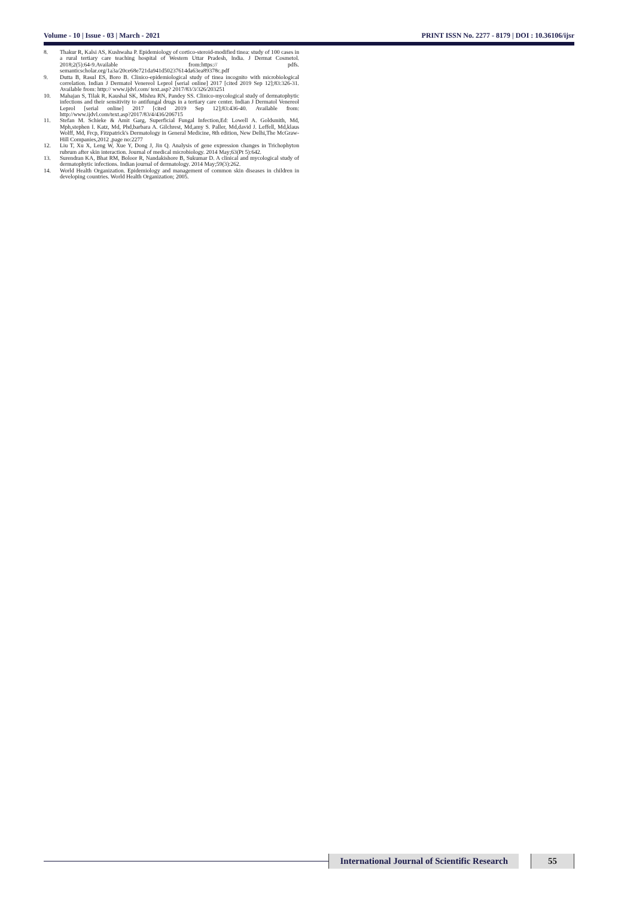Volume - 10 | Issue - 03 | March - 2021 PRINT ISSN No. 2277 - 8179 | DOI : 10.36106/ijsr
8. Thakur R, Kalsi AS, Kushwaha P. Epidemiology of cortico-steroid-modified tinea: study of 100 cases in a rural tertiary care teaching hospital of Western Uttar Pradesh, India. J Dermat Cosmetol. 2018;2(5):64-9.Available from:https:// pdfs. semanticscholar.org/1a3a/20ce68e721da941d50237614da63ea89378c.pdf
9. Dutta B, Rasul ES, Boro B. Clinico-epidemiological study of tinea incognito with microbiological correlation. Indian J Dermatol Venereol Leprol [serial online] 2017 [cited 2019 Sep 12];83:326-31. Available from: http:// www.ijdvl.com/ text.asp? 2017/83/3/326/203251
10. Mahajan S, Tilak R, Kaushal SK, Mishra RN, Pandey SS. Clinico-mycological study of dermatophytic infections and their sensitivity to antifungal drugs in a tertiary care center. Indian J Dermatol Venereol Leprol [serial online] 2017 [cited 2019 Sep 12];83:436-40. Available from: http://www.ijdvl.com/text.asp?2017/83/4/436/206715
11. Stefan M. Schieke & Amit Garg, Superficial Fungal Infection,Ed: Lowell A. Goldsmith, Md, Mph,stephen I. Katz, Md, Phd,barbara A. Gilchrest, Md,amy S. Paller, Md,david J. Leffell, Md,klaus Wolff, Md, Frcp, Fitzpatrick's Dermatology in General Medicine, 8th edition, New Delhi,The McGraw-Hill Companies,2012 ,page no:2277
12. Liu T, Xu X, Leng W, Xue Y, Dong J, Jin Q. Analysis of gene expression changes in Trichophyton rubrum after skin interaction. Journal of medical microbiology. 2014 May;63(Pt 5):642.
13. Surendran KA, Bhat RM, Boloor R, Nandakishore B, Sukumar D. A clinical and mycological study of dermatophytic infections. Indian journal of dermatology. 2014 May;59(3):262.
14. World Health Organization. Epidemiology and management of common skin diseases in children in developing countries. World Health Organization; 2005.
International Journal of Scientific Research
55